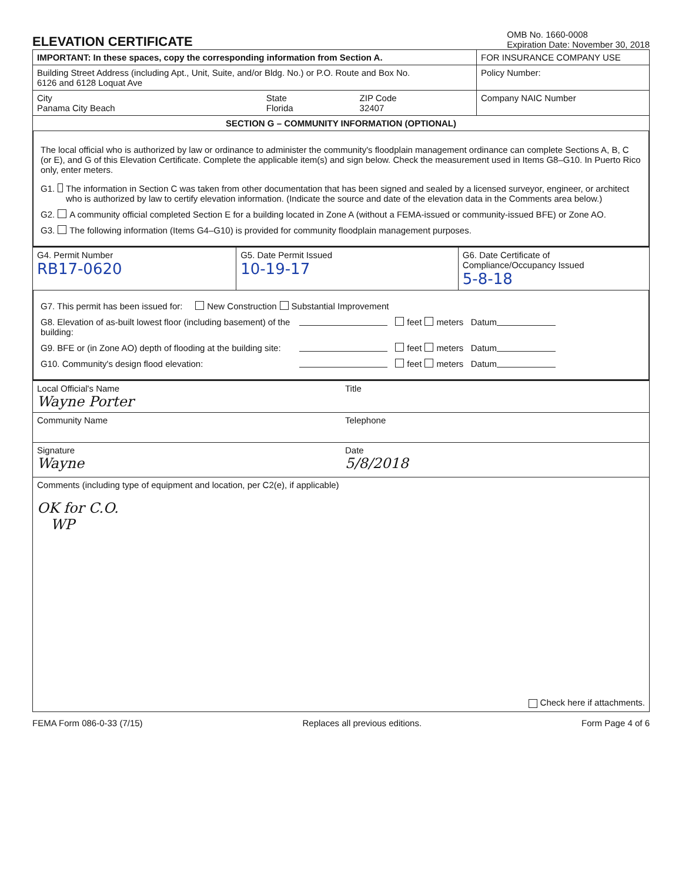ELEVATION CERTIFICATE
OMB No. 1660-0008
Expiration Date: November 30, 2018
| IMPORTANT: In these spaces, copy the corresponding information from Section A. | | | FOR INSURANCE COMPANY USE |
| Building Street Address (including Apt., Unit, Suite, and/or Bldg. No.) or P.O. Route and Box No. 6126 and 6128 Loquat Ave | | | Policy Number: |
| City Panama City Beach | State Florida | ZIP Code 32407 | Company NAIC Number |
| SECTION G – COMMUNITY INFORMATION (OPTIONAL) | | | |
The local official who is authorized by law or ordinance to administer the community's floodplain management ordinance can complete Sections A, B, C (or E), and G of this Elevation Certificate. Complete the applicable item(s) and sign below. Check the measurement used in Items G8–G10. In Puerto Rico only, enter meters.
G1. The information in Section C was taken from other documentation that has been signed and sealed by a licensed surveyor, engineer, or architect who is authorized by law to certify elevation information. (Indicate the source and date of the elevation data in the Comments area below.)
G2. A community official completed Section E for a building located in Zone A (without a FEMA-issued or community-issued BFE) or Zone AO.
G3. The following information (Items G4–G10) is provided for community floodplain management purposes.
| G4. Permit Number RB17-0620 | G5. Date Permit Issued 10-19-17 | G6. Date Certificate of Compliance/Occupancy Issued 5-8-18 |
G7. This permit has been issued for: New Construction Substantial Improvement
G8. Elevation of as-built lowest floor (including basement) of the building: feet meters Datum
G9. BFE or (in Zone AO) depth of flooding at the building site: feet meters Datum
G10. Community's design flood elevation: feet meters Datum
| Local Official's Name Wayne Porter | Title |
| Community Name | Telephone |
| Signature Wayne | Date 5/8/2018 |
| Comments (including type of equipment and location, per C2(e), if applicable) OK for C.O. WP Check here if attachments. | |
FEMA Form 086-0-33 (7/15) Replaces all previous editions. Form Page 4 of 6